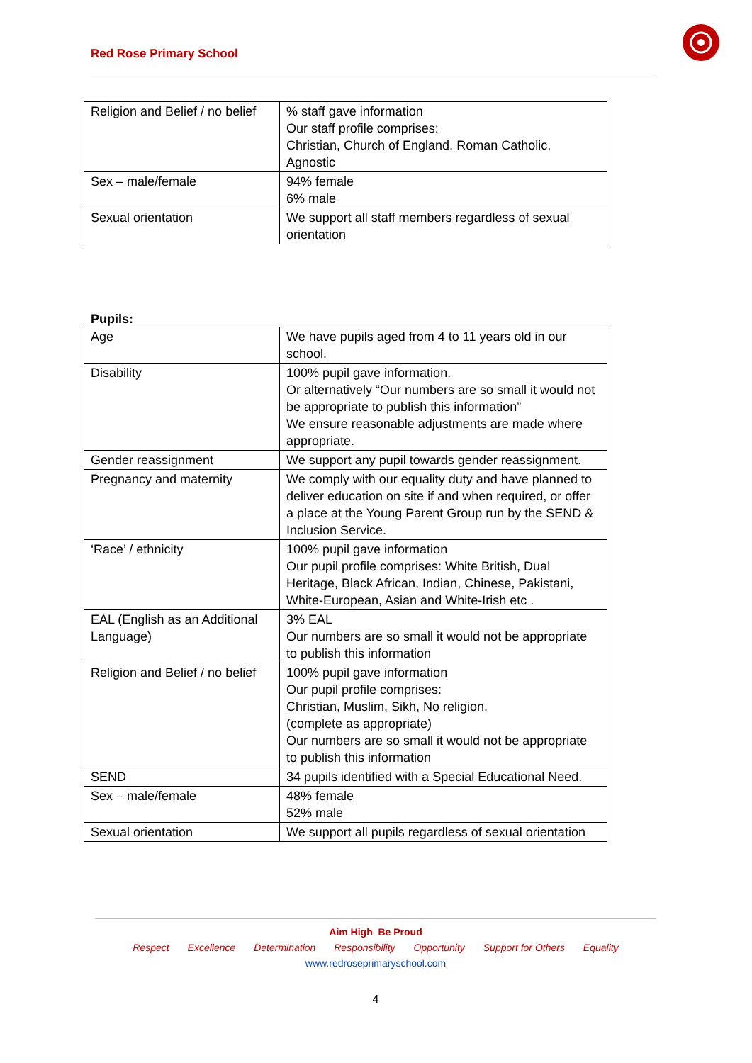Red Rose Primary School
| Religion and Belief / no belief | % staff gave information Our staff profile comprises: Christian, Church of England, Roman Catholic, Agnostic |
| Sex – male/female | 94% female 6% male |
| Sexual orientation | We support all staff members regardless of sexual orientation |
Pupils:
| Age | We have pupils aged from 4 to 11 years old in our school. |
| Disability | 100% pupil gave information. Or alternatively “Our numbers are so small it would not be appropriate to publish this information” We ensure reasonable adjustments are made where appropriate. |
| Gender reassignment | We support any pupil towards gender reassignment. |
| Pregnancy and maternity | We comply with our equality duty and have planned to deliver education on site if and when required, or offer a place at the Young Parent Group run by the SEND & Inclusion Service. |
| ‘Race’ / ethnicity | 100% pupil gave information Our pupil profile comprises: White British, Dual Heritage, Black African, Indian, Chinese, Pakistani, White-European, Asian and White-Irish etc . |
| EAL (English as an Additional Language) | 3% EAL Our numbers are so small it would not be appropriate to publish this information |
| Religion and Belief / no belief | 100% pupil gave information Our pupil profile comprises: Christian, Muslim, Sikh, No religion. (complete as appropriate) Our numbers are so small it would not be appropriate to publish this information |
| SEND | 34 pupils identified with a Special Educational Need. |
| Sex – male/female | 48% female 52% male |
| Sexual orientation | We support all pupils regardless of sexual orientation |
Aim High Be Proud
Respect Excellence Determination Responsibility Opportunity Support for Others Equality
www.redroseprimaryschool.com
4